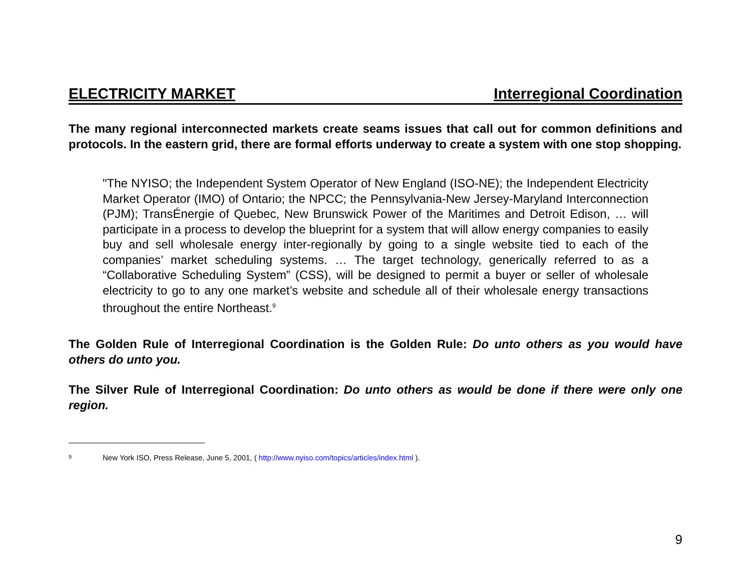ELECTRICITY MARKET Interregional Coordination
The many regional interconnected markets create seams issues that call out for common definitions and protocols. In the eastern grid, there are formal efforts underway to create a system with one stop shopping.
"The NYISO; the Independent System Operator of New England (ISO-NE); the Independent Electricity Market Operator (IMO) of Ontario; the NPCC; the Pennsylvania-New Jersey-Maryland Interconnection (PJM); TransÉnergie of Quebec, New Brunswick Power of the Maritimes and Detroit Edison, … will participate in a process to develop the blueprint for a system that will allow energy companies to easily buy and sell wholesale energy inter-regionally by going to a single website tied to each of the companies’ market scheduling systems. … The target technology, generically referred to as a “Collaborative Scheduling System” (CSS), will be designed to permit a buyer or seller of wholesale electricity to go to any one market’s website and schedule all of their wholesale energy transactions throughout the entire Northeast.<sup>9</sup>
The Golden Rule of Interregional Coordination is the Golden Rule: Do unto others as you would have others do unto you.
The Silver Rule of Interregional Coordination: Do unto others as would be done if there were only one region.
9 New York ISO, Press Release, June 5, 2001, ( http://www.nyiso.com/topics/articles/index.html ).
9